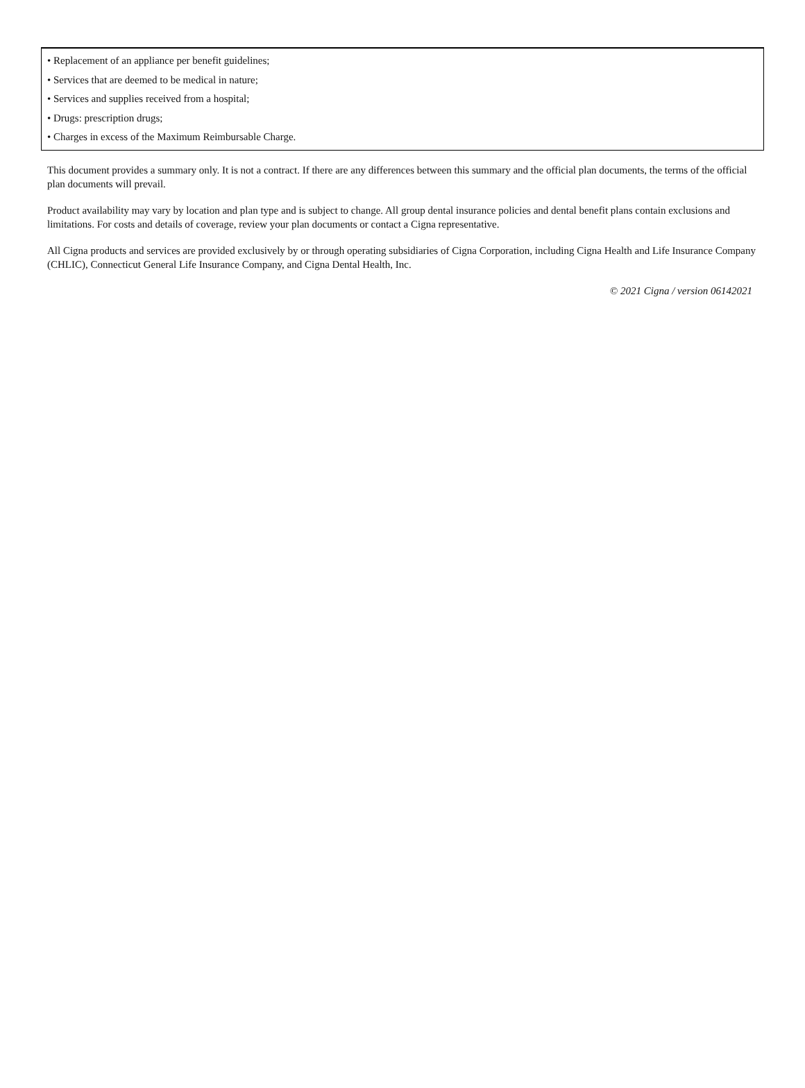• Replacement of an appliance per benefit guidelines;
• Services that are deemed to be medical in nature;
• Services and supplies received from a hospital;
• Drugs: prescription drugs;
• Charges in excess of the Maximum Reimbursable Charge.
This document provides a summary only. It is not a contract. If there are any differences between this summary and the official plan documents, the terms of the official plan documents will prevail.
Product availability may vary by location and plan type and is subject to change. All group dental insurance policies and dental benefit plans contain exclusions and limitations. For costs and details of coverage, review your plan documents or contact a Cigna representative.
All Cigna products and services are provided exclusively by or through operating subsidiaries of Cigna Corporation, including Cigna Health and Life Insurance Company (CHLIC), Connecticut General Life Insurance Company, and Cigna Dental Health, Inc.
© 2021 Cigna / version 06142021